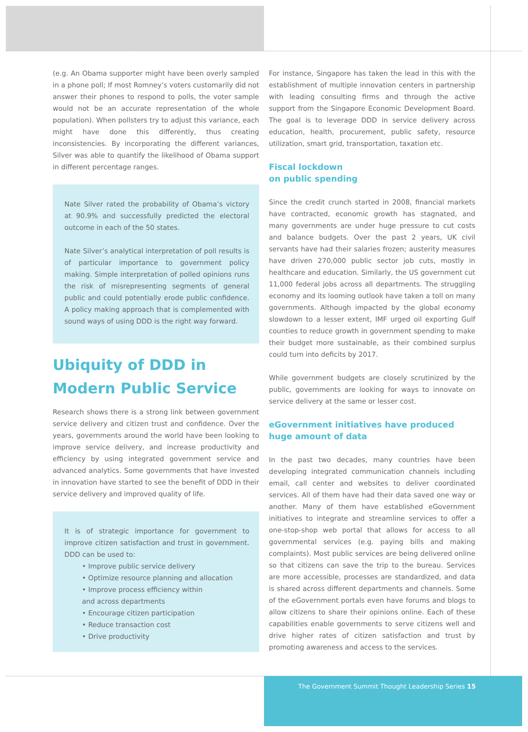(e.g. An Obama supporter might have been overly sampled in a phone poll; If most Romney’s voters customarily did not answer their phones to respond to polls, the voter sample would not be an accurate representation of the whole population). When pollsters try to adjust this variance, each might have done this differently, thus creating inconsistencies. By incorporating the different variances, Silver was able to quantify the likelihood of Obama support in different percentage ranges.
Nate Silver rated the probability of Obama’s victory at 90.9% and successfully predicted the electoral outcome in each of the 50 states.
Nate Silver’s analytical interpretation of poll results is of particular importance to government policy making. Simple interpretation of polled opinions runs the risk of misrepresenting segments of general public and could potentially erode public confidence. A policy making approach that is complemented with sound ways of using DDD is the right way forward.
Ubiquity of DDD in Modern Public Service
Research shows there is a strong link between government service delivery and citizen trust and confidence. Over the years, governments around the world have been looking to improve service delivery, and increase productivity and efficiency by using integrated government service and advanced analytics. Some governments that have invested in innovation have started to see the benefit of DDD in their service delivery and improved quality of life.
It is of strategic importance for government to improve citizen satisfaction and trust in government. DDD can be used to:
• Improve public service delivery
• Optimize resource planning and allocation
• Improve process efficiency within
and across departments
• Encourage citizen participation
• Reduce transaction cost
• Drive productivity
For instance, Singapore has taken the lead in this with the establishment of multiple innovation centers in partnership with leading consulting firms and through the active support from the Singapore Economic Development Board. The goal is to leverage DDD in service delivery across education, health, procurement, public safety, resource utilization, smart grid, transportation, taxation etc.
Fiscal lockdown
on public spending
Since the credit crunch started in 2008, financial markets have contracted, economic growth has stagnated, and many governments are under huge pressure to cut costs and balance budgets. Over the past 2 years, UK civil servants have had their salaries frozen; austerity measures have driven 270,000 public sector job cuts, mostly in healthcare and education. Similarly, the US government cut 11,000 federal jobs across all departments. The struggling economy and its looming outlook have taken a toll on many governments. Although impacted by the global economy slowdown to a lesser extent, IMF urged oil exporting Gulf counties to reduce growth in government spending to make their budget more sustainable, as their combined surplus could turn into deficits by 2017.
While government budgets are closely scrutinized by the public, governments are looking for ways to innovate on service delivery at the same or lesser cost.
eGovernment initiatives have produced huge amount of data
In the past two decades, many countries have been developing integrated communication channels including email, call center and websites to deliver coordinated services. All of them have had their data saved one way or another. Many of them have established eGovernment initiatives to integrate and streamline services to offer a one-stop-shop web portal that allows for access to all governmental services (e.g. paying bills and making complaints). Most public services are being delivered online so that citizens can save the trip to the bureau. Services are more accessible, processes are standardized, and data is shared across different departments and channels. Some of the eGovernment portals even have forums and blogs to allow citizens to share their opinions online. Each of these capabilities enable governments to serve citizens well and drive higher rates of citizen satisfaction and trust by promoting awareness and access to the services.
The Government Summit Thought Leadership Series 15